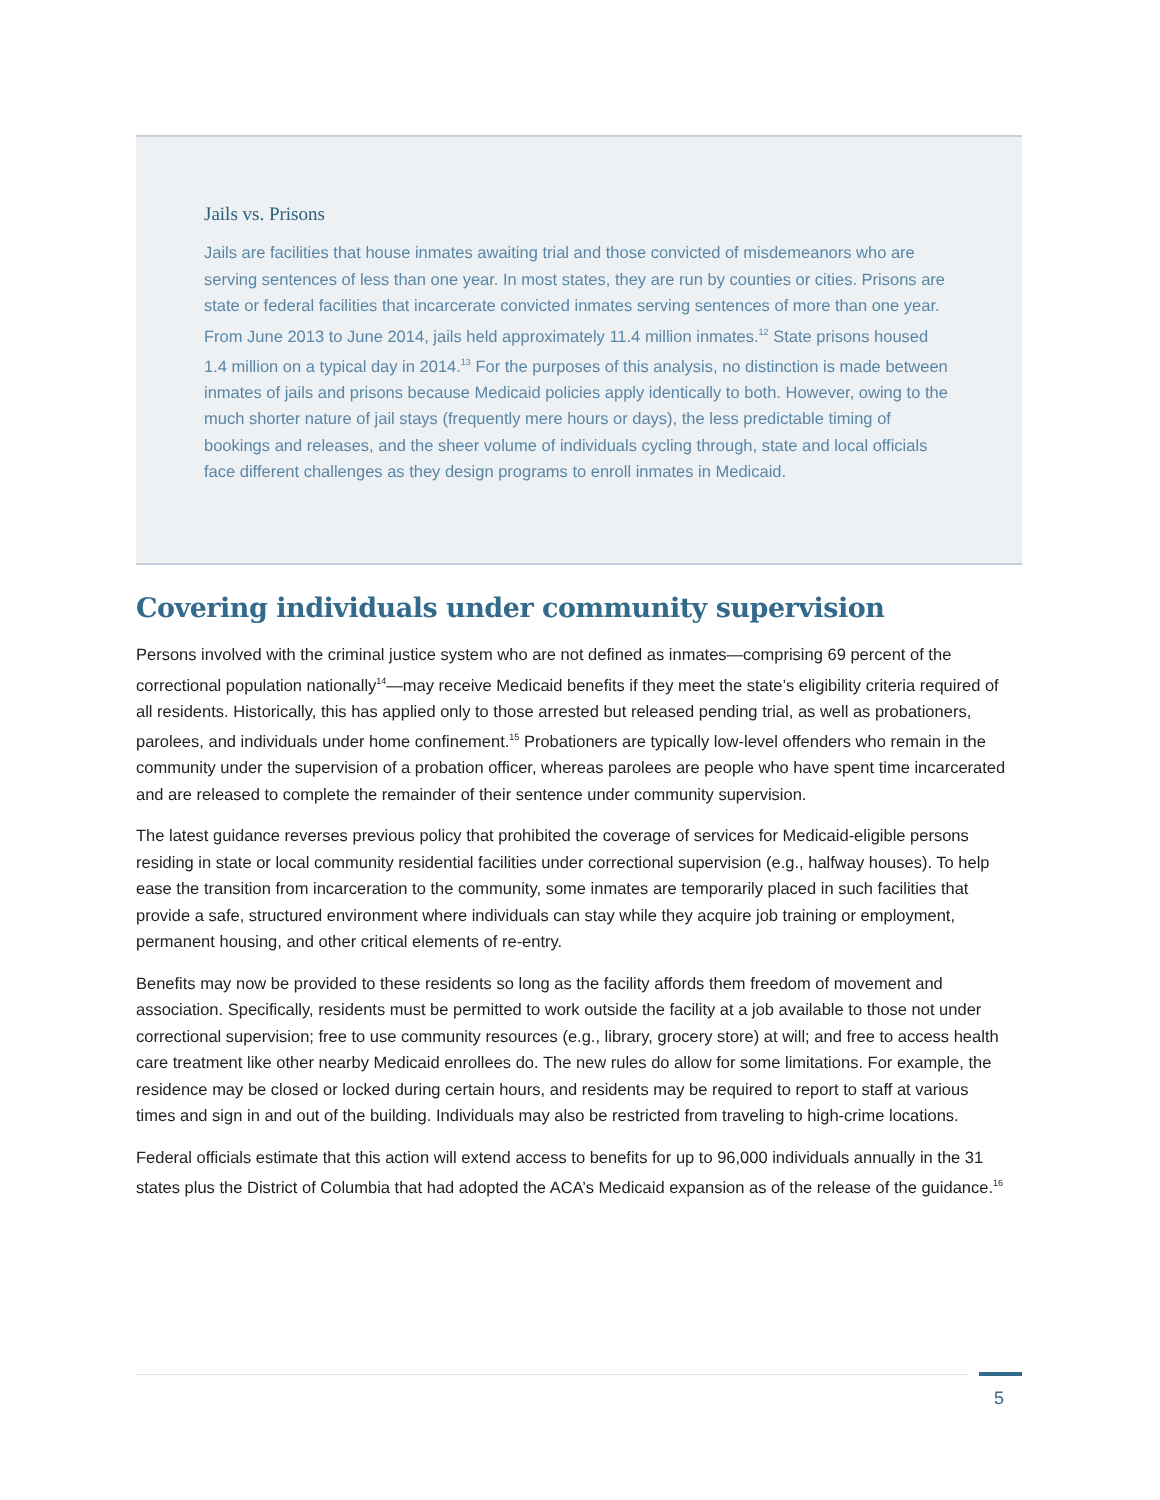Jails vs. Prisons
Jails are facilities that house inmates awaiting trial and those convicted of misdemeanors who are serving sentences of less than one year. In most states, they are run by counties or cities. Prisons are state or federal facilities that incarcerate convicted inmates serving sentences of more than one year. From June 2013 to June 2014, jails held approximately 11.4 million inmates.<sup>12</sup> State prisons housed 1.4 million on a typical day in 2014.<sup>13</sup> For the purposes of this analysis, no distinction is made between inmates of jails and prisons because Medicaid policies apply identically to both. However, owing to the much shorter nature of jail stays (frequently mere hours or days), the less predictable timing of bookings and releases, and the sheer volume of individuals cycling through, state and local officials face different challenges as they design programs to enroll inmates in Medicaid.
Covering individuals under community supervision
Persons involved with the criminal justice system who are not defined as inmates—comprising 69 percent of the correctional population nationally<sup>14</sup>—may receive Medicaid benefits if they meet the state’s eligibility criteria required of all residents. Historically, this has applied only to those arrested but released pending trial, as well as probationers, parolees, and individuals under home confinement.<sup>15</sup> Probationers are typically low-level offenders who remain in the community under the supervision of a probation officer, whereas parolees are people who have spent time incarcerated and are released to complete the remainder of their sentence under community supervision.
The latest guidance reverses previous policy that prohibited the coverage of services for Medicaid-eligible persons residing in state or local community residential facilities under correctional supervision (e.g., halfway houses). To help ease the transition from incarceration to the community, some inmates are temporarily placed in such facilities that provide a safe, structured environment where individuals can stay while they acquire job training or employment, permanent housing, and other critical elements of re-entry.
Benefits may now be provided to these residents so long as the facility affords them freedom of movement and association. Specifically, residents must be permitted to work outside the facility at a job available to those not under correctional supervision; free to use community resources (e.g., library, grocery store) at will; and free to access health care treatment like other nearby Medicaid enrollees do. The new rules do allow for some limitations. For example, the residence may be closed or locked during certain hours, and residents may be required to report to staff at various times and sign in and out of the building. Individuals may also be restricted from traveling to high-crime locations.
Federal officials estimate that this action will extend access to benefits for up to 96,000 individuals annually in the 31 states plus the District of Columbia that had adopted the ACA’s Medicaid expansion as of the release of the guidance.<sup>16</sup>
5